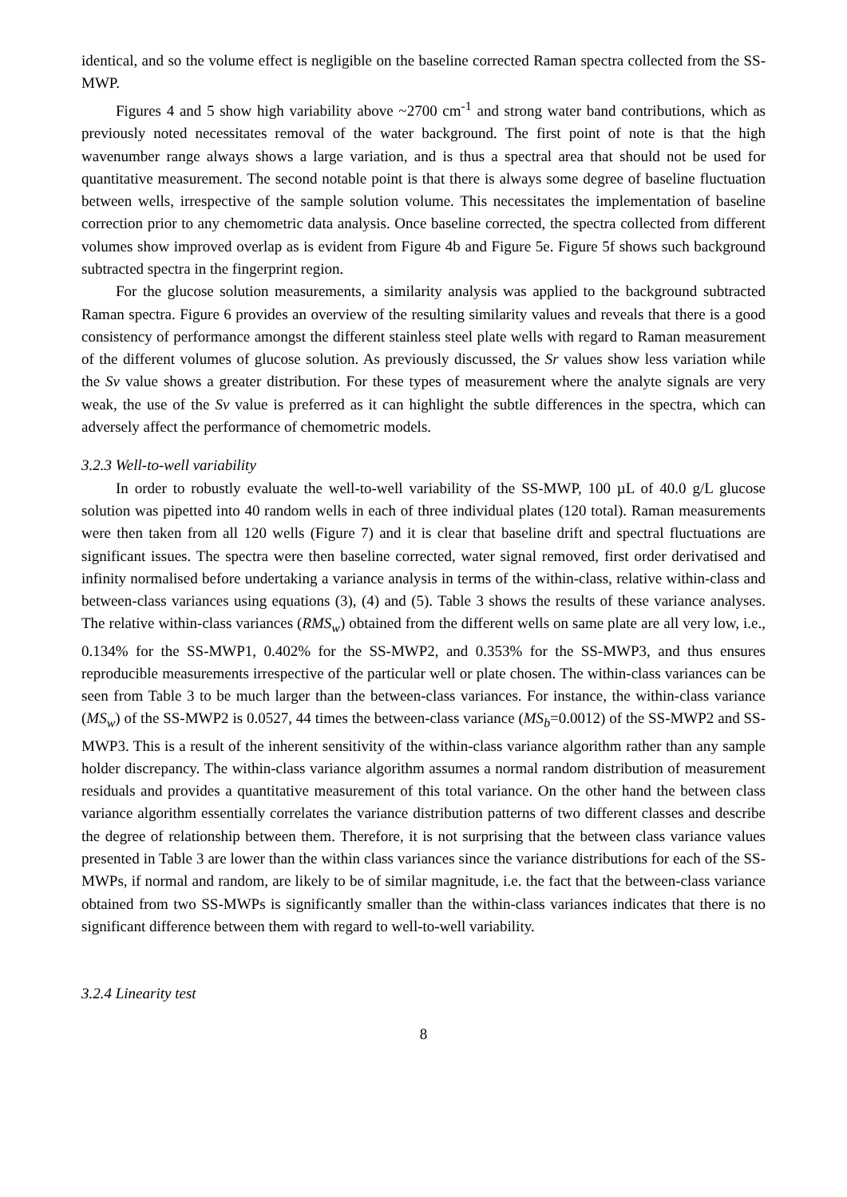identical, and so the volume effect is negligible on the baseline corrected Raman spectra collected from the SS-MWP.
Figures 4 and 5 show high variability above ~2700 cm<sup>-1</sup> and strong water band contributions, which as previously noted necessitates removal of the water background. The first point of note is that the high wavenumber range always shows a large variation, and is thus a spectral area that should not be used for quantitative measurement. The second notable point is that there is always some degree of baseline fluctuation between wells, irrespective of the sample solution volume. This necessitates the implementation of baseline correction prior to any chemometric data analysis. Once baseline corrected, the spectra collected from different volumes show improved overlap as is evident from Figure 4b and Figure 5e. Figure 5f shows such background subtracted spectra in the fingerprint region.
For the glucose solution measurements, a similarity analysis was applied to the background subtracted Raman spectra. Figure 6 provides an overview of the resulting similarity values and reveals that there is a good consistency of performance amongst the different stainless steel plate wells with regard to Raman measurement of the different volumes of glucose solution. As previously discussed, the Sr values show less variation while the Sv value shows a greater distribution. For these types of measurement where the analyte signals are very weak, the use of the Sv value is preferred as it can highlight the subtle differences in the spectra, which can adversely affect the performance of chemometric models.
3.2.3 Well-to-well variability
In order to robustly evaluate the well-to-well variability of the SS-MWP, 100 µL of 40.0 g/L glucose solution was pipetted into 40 random wells in each of three individual plates (120 total). Raman measurements were then taken from all 120 wells (Figure 7) and it is clear that baseline drift and spectral fluctuations are significant issues. The spectra were then baseline corrected, water signal removed, first order derivatised and infinity normalised before undertaking a variance analysis in terms of the within-class, relative within-class and between-class variances using equations (3), (4) and (5). Table 3 shows the results of these variance analyses. The relative within-class variances (RMS<sub>w</sub>) obtained from the different wells on same plate are all very low, i.e., 0.134% for the SS-MWP1, 0.402% for the SS-MWP2, and 0.353% for the SS-MWP3, and thus ensures reproducible measurements irrespective of the particular well or plate chosen. The within-class variances can be seen from Table 3 to be much larger than the between-class variances. For instance, the within-class variance (MS<sub>w</sub>) of the SS-MWP2 is 0.0527, 44 times the between-class variance (MS<sub>b</sub>=0.0012) of the SS-MWP2 and SS-MWP3. This is a result of the inherent sensitivity of the within-class variance algorithm rather than any sample holder discrepancy. The within-class variance algorithm assumes a normal random distribution of measurement residuals and provides a quantitative measurement of this total variance. On the other hand the between class variance algorithm essentially correlates the variance distribution patterns of two different classes and describe the degree of relationship between them. Therefore, it is not surprising that the between class variance values presented in Table 3 are lower than the within class variances since the variance distributions for each of the SS-MWPs, if normal and random, are likely to be of similar magnitude, i.e. the fact that the between-class variance obtained from two SS-MWPs is significantly smaller than the within-class variances indicates that there is no significant difference between them with regard to well-to-well variability.
3.2.4 Linearity test
8